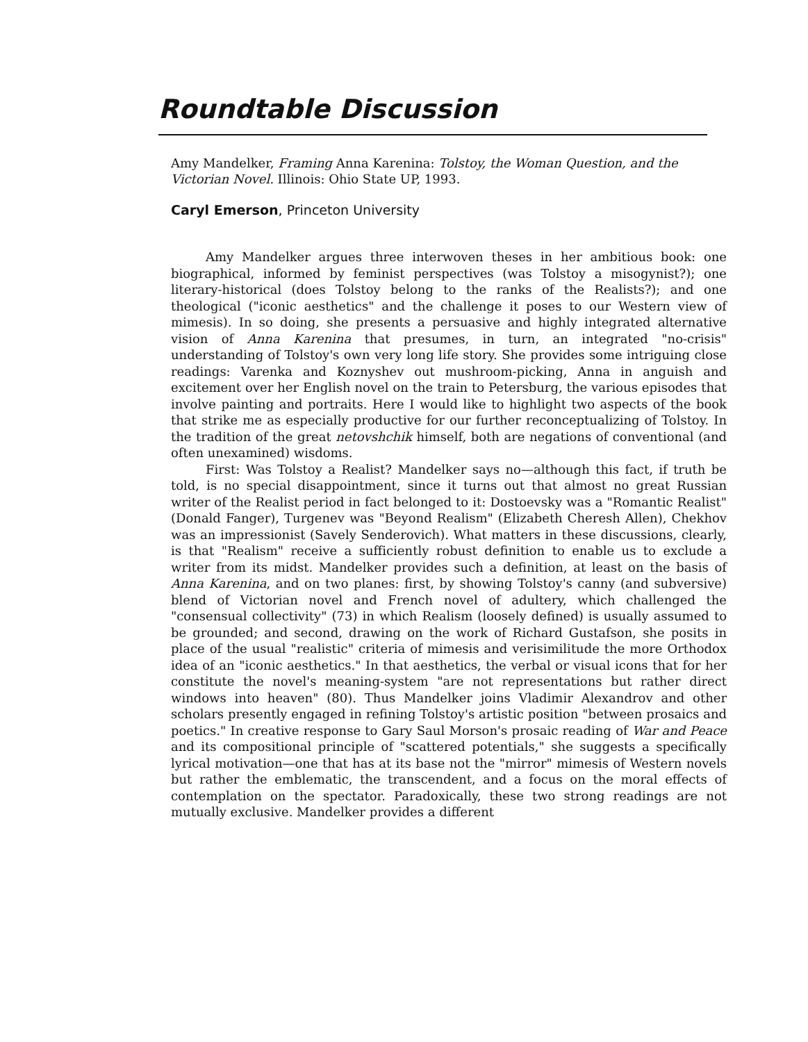Roundtable Discussion
Amy Mandelker, Framing Anna Karenina: Tolstoy, the Woman Question, and the Victorian Novel. Illinois: Ohio State UP, 1993.
Caryl Emerson, Princeton University
Amy Mandelker argues three interwoven theses in her ambitious book: one biographical, informed by feminist perspectives (was Tolstoy a misogynist?); one literary-historical (does Tolstoy belong to the ranks of the Realists?); and one theological ("iconic aesthetics" and the challenge it poses to our Western view of mimesis). In so doing, she presents a persuasive and highly integrated alternative vision of Anna Karenina that presumes, in turn, an integrated "no-crisis" understanding of Tolstoy's own very long life story. She provides some intriguing close readings: Varenka and Koznyshev out mushroom-picking, Anna in anguish and excitement over her English novel on the train to Petersburg, the various episodes that involve painting and portraits. Here I would like to highlight two aspects of the book that strike me as especially productive for our further reconceptualizing of Tolstoy. In the tradition of the great netovshchik himself, both are negations of conventional (and often unexamined) wisdoms.
First: Was Tolstoy a Realist? Mandelker says no—although this fact, if truth be told, is no special disappointment, since it turns out that almost no great Russian writer of the Realist period in fact belonged to it: Dostoevsky was a "Romantic Realist" (Donald Fanger), Turgenev was "Beyond Realism" (Elizabeth Cheresh Allen), Chekhov was an impressionist (Savely Senderovich). What matters in these discussions, clearly, is that "Realism" receive a sufficiently robust definition to enable us to exclude a writer from its midst. Mandelker provides such a definition, at least on the basis of Anna Karenina, and on two planes: first, by showing Tolstoy's canny (and subversive) blend of Victorian novel and French novel of adultery, which challenged the "consensual collectivity" (73) in which Realism (loosely defined) is usually assumed to be grounded; and second, drawing on the work of Richard Gustafson, she posits in place of the usual "realistic" criteria of mimesis and verisimilitude the more Orthodox idea of an "iconic aesthetics." In that aesthetics, the verbal or visual icons that for her constitute the novel's meaning-system "are not representations but rather direct windows into heaven" (80). Thus Mandelker joins Vladimir Alexandrov and other scholars presently engaged in refining Tolstoy's artistic position "between prosaics and poetics." In creative response to Gary Saul Morson's prosaic reading of War and Peace and its compositional principle of "scattered potentials," she suggests a specifically lyrical motivation—one that has at its base not the "mirror" mimesis of Western novels but rather the emblematic, the transcendent, and a focus on the moral effects of contemplation on the spectator. Paradoxically, these two strong readings are not mutually exclusive. Mandelker provides a different